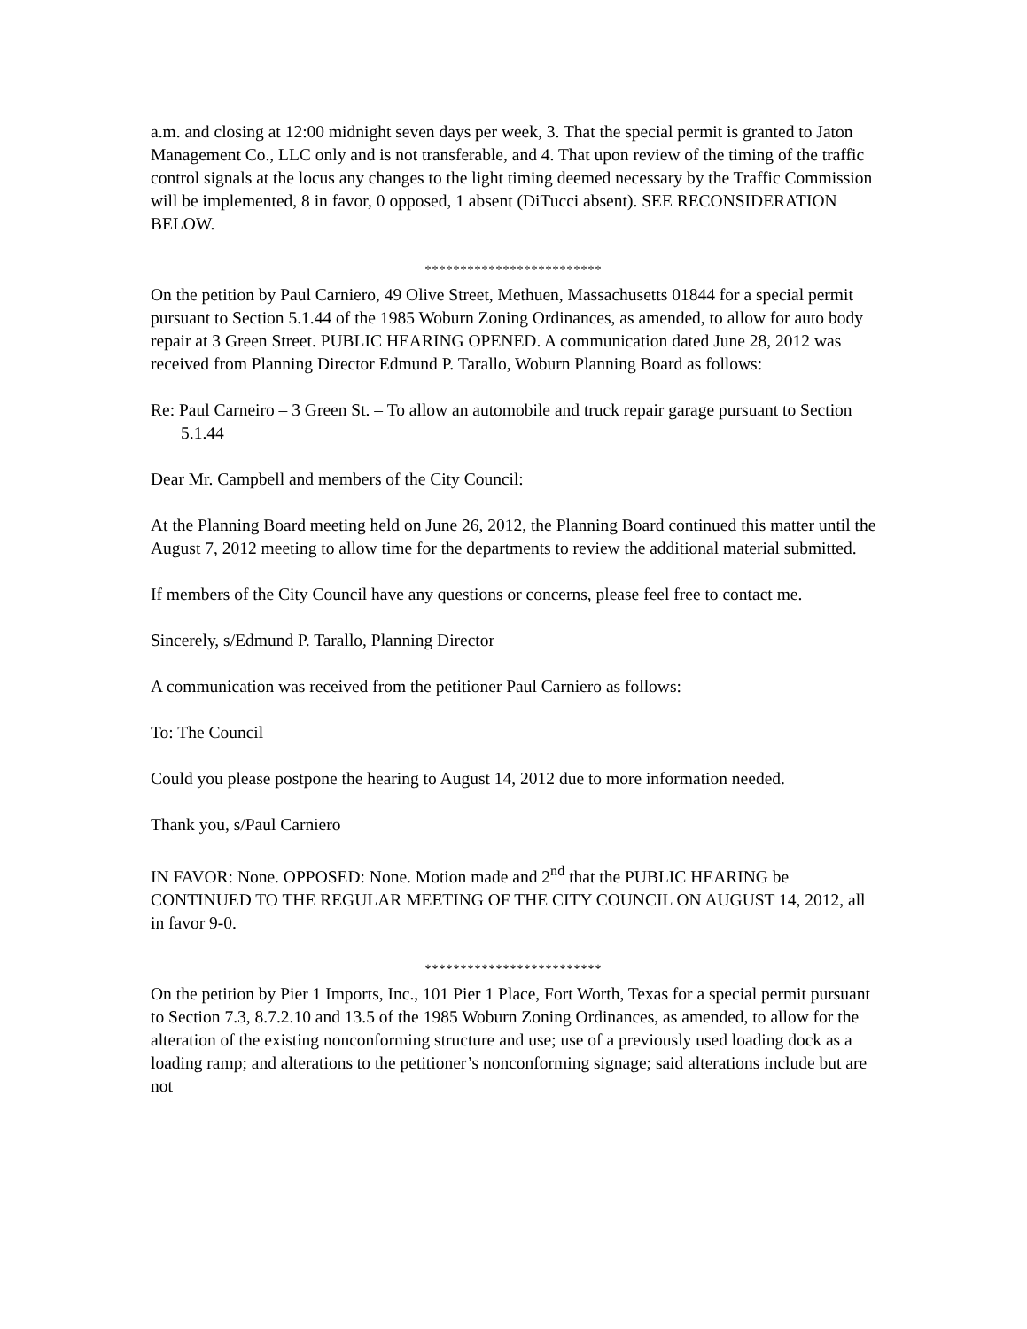a.m. and closing at 12:00 midnight seven days per week, 3. That the special permit is granted to Jaton Management Co., LLC only and is not transferable, and 4. That upon review of the timing of the traffic control signals at the locus any changes to the light timing deemed necessary by the Traffic Commission will be implemented, 8 in favor, 0 opposed, 1 absent (DiTucci absent). SEE RECONSIDERATION BELOW.
*************************
On the petition by Paul Carniero, 49 Olive Street, Methuen, Massachusetts 01844 for a special permit pursuant to Section 5.1.44 of the 1985 Woburn Zoning Ordinances, as amended, to allow for auto body repair at 3 Green Street. PUBLIC HEARING OPENED. A communication dated June 28, 2012 was received from Planning Director Edmund P. Tarallo, Woburn Planning Board as follows:
Re: Paul Carneiro – 3 Green St. – To allow an automobile and truck repair garage pursuant to Section 5.1.44
Dear Mr. Campbell and members of the City Council:
At the Planning Board meeting held on June 26, 2012, the Planning Board continued this matter until the August 7, 2012 meeting to allow time for the departments to review the additional material submitted.
If members of the City Council have any questions or concerns, please feel free to contact me.
Sincerely, s/Edmund P. Tarallo, Planning Director
A communication was received from the petitioner Paul Carniero as follows:
To: The Council
Could you please postpone the hearing to August 14, 2012 due to more information needed.
Thank you, s/Paul Carniero
IN FAVOR: None. OPPOSED: None. Motion made and 2<sup>nd</sup> that the PUBLIC HEARING be CONTINUED TO THE REGULAR MEETING OF THE CITY COUNCIL ON AUGUST 14, 2012, all in favor 9-0.
*************************
On the petition by Pier 1 Imports, Inc., 101 Pier 1 Place, Fort Worth, Texas for a special permit pursuant to Section 7.3, 8.7.2.10 and 13.5 of the 1985 Woburn Zoning Ordinances, as amended, to allow for the alteration of the existing nonconforming structure and use; use of a previously used loading dock as a loading ramp; and alterations to the petitioner’s nonconforming signage; said alterations include but are not